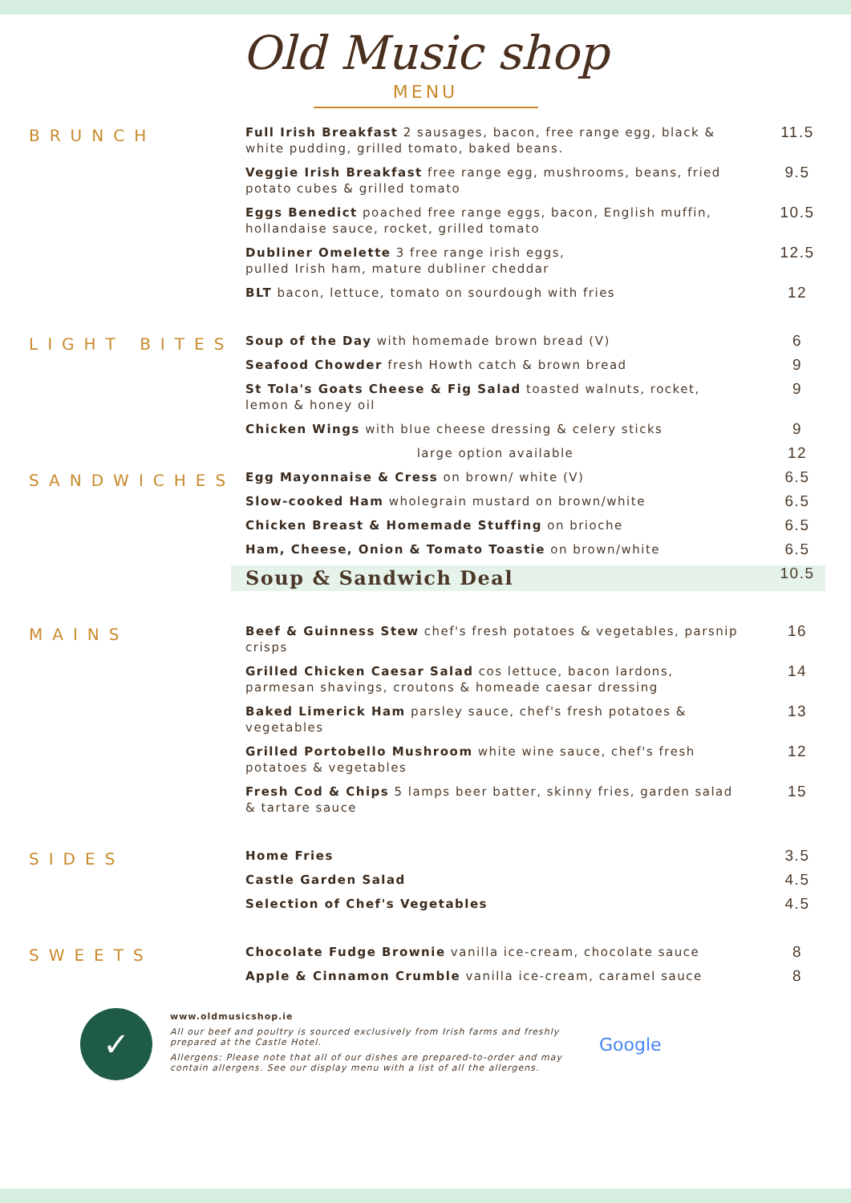Old Music shop
MENU
BRUNCH
Full Irish Breakfast 2 sausages, bacon, free range egg, black & white pudding, grilled tomato, baked beans.
11.5
Veggie Irish Breakfast free range egg, mushrooms, beans, fried potato cubes & grilled tomato
9.5
Eggs Benedict poached free range eggs, bacon, English muffin, hollandaise sauce, rocket, grilled tomato
10.5
Dubliner Omelette 3 free range irish eggs,
pulled Irish ham, mature dubliner cheddar
12.5
BLT bacon, lettuce, tomato on sourdough with fries
12
LIGHT BITES
Soup of the Day with homemade brown bread (V)
6
Seafood Chowder fresh Howth catch & brown bread
9
St Tola's Goats Cheese & Fig Salad toasted walnuts, rocket, lemon & honey oil
9
Chicken Wings with blue cheese dressing & celery sticks
9
large option available
12
SANDWICHES
Egg Mayonnaise & Cress on brown/ white (V)
6.5
Slow-cooked Ham wholegrain mustard on brown/white
6.5
Chicken Breast & Homemade Stuffing on brioche
6.5
Ham, Cheese, Onion & Tomato Toastie on brown/white
6.5
Soup & Sandwich Deal
10.5
MAINS
Beef & Guinness Stew chef's fresh potatoes & vegetables, parsnip crisps
16
Grilled Chicken Caesar Salad cos lettuce, bacon lardons, parmesan shavings, croutons & homeade caesar dressing
14
Baked Limerick Ham parsley sauce, chef's fresh potatoes & vegetables
13
Grilled Portobello Mushroom white wine sauce, chef's fresh potatoes & vegetables
12
Fresh Cod & Chips 5 lamps beer batter, skinny fries, garden salad & tartare sauce
15
SIDES
Home Fries
3.5
Castle Garden Salad
4.5
Selection of Chef's Vegetables
4.5
SWEETS
Chocolate Fudge Brownie vanilla ice-cream, chocolate sauce
8
Apple & Cinnamon Crumble vanilla ice-cream, caramel sauce
8
✓
www.oldmusicshop.ie
All our beef and poultry is sourced exclusively from Irish farms and freshly prepared at the Castle Hotel.
Allergens: Please note that all of our dishes are prepared-to-order and may contain allergens. See our display menu with a list of all the allergens.
Google